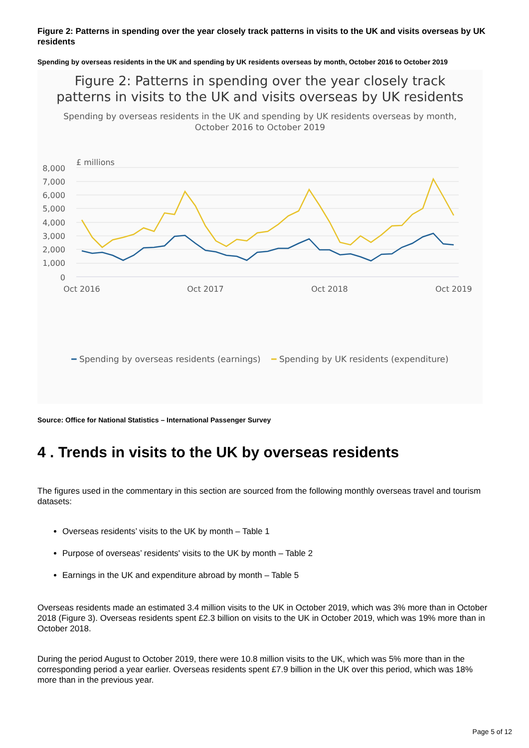Figure 2: Patterns in spending over the year closely track patterns in visits to the UK and visits overseas by UK residents
Spending by overseas residents in the UK and spending by UK residents overseas by month, October 2016 to October 2019
Figure 2: Patterns in spending over the year closely track
patterns in visits to the UK and visits overseas by UK residents
Spending by overseas residents in the UK and spending by UK residents overseas by month,
October 2016 to October 2019
£ millions
8,000
7,000
6,000
5,000
4,000
3,000
2,000
1,000
0
Oct 2016
Oct 2017
Oct 2018
Oct 2019
━ Spending by overseas residents (earnings) ━ Spending by UK residents (expenditure)
Source: Office for National Statistics – International Passenger Survey
4 . Trends in visits to the UK by overseas residents
The figures used in the commentary in this section are sourced from the following monthly overseas travel and tourism datasets:
Overseas residents’ visits to the UK by month – Table 1
Purpose of overseas’ residents' visits to the UK by month – Table 2
Earnings in the UK and expenditure abroad by month – Table 5
Overseas residents made an estimated 3.4 million visits to the UK in October 2019, which was 3% more than in October 2018 (Figure 3). Overseas residents spent £2.3 billion on visits to the UK in October 2019, which was 19% more than in October 2018.
During the period August to October 2019, there were 10.8 million visits to the UK, which was 5% more than in the corresponding period a year earlier. Overseas residents spent £7.9 billion in the UK over this period, which was 18% more than in the previous year.
Page 5 of 12